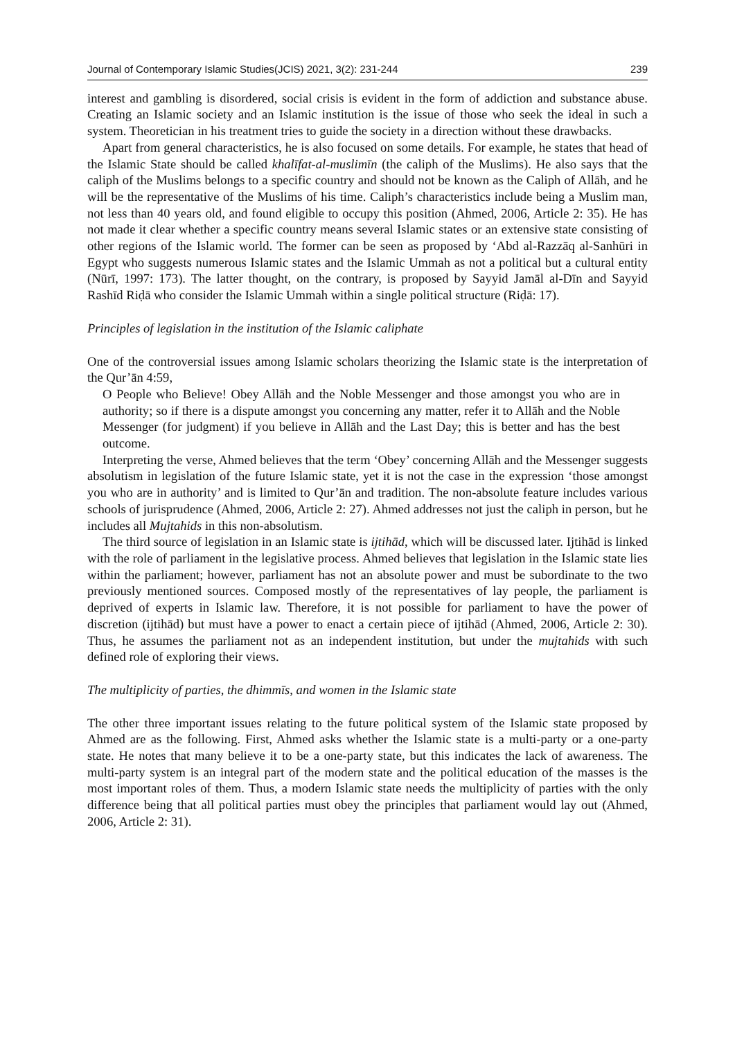Journal of Contemporary Islamic Studies(JCIS) 2021, 3(2): 231-244 239
interest and gambling is disordered, social crisis is evident in the form of addiction and substance abuse. Creating an Islamic society and an Islamic institution is the issue of those who seek the ideal in such a system. Theoretician in his treatment tries to guide the society in a direction without these drawbacks.
Apart from general characteristics, he is also focused on some details. For example, he states that head of the Islamic State should be called khalīfat-al-muslimīn (the caliph of the Muslims). He also says that the caliph of the Muslims belongs to a specific country and should not be known as the Caliph of Allāh, and he will be the representative of the Muslims of his time. Caliph’s characteristics include being a Muslim man, not less than 40 years old, and found eligible to occupy this position (Ahmed, 2006, Article 2: 35). He has not made it clear whether a specific country means several Islamic states or an extensive state consisting of other regions of the Islamic world. The former can be seen as proposed by ‘Abd al-Razzāq al-Sanhūri in Egypt who suggests numerous Islamic states and the Islamic Ummah as not a political but a cultural entity (Nūrī, 1997: 173). The latter thought, on the contrary, is proposed by Sayyid Jamāl al-Dīn and Sayyid Rashīd Riḍā who consider the Islamic Ummah within a single political structure (Riḍā: 17).
Principles of legislation in the institution of the Islamic caliphate
One of the controversial issues among Islamic scholars theorizing the Islamic state is the interpretation of the Qur’ān 4:59,
O People who Believe! Obey Allāh and the Noble Messenger and those amongst you who are in authority; so if there is a dispute amongst you concerning any matter, refer it to Allāh and the Noble Messenger (for judgment) if you believe in Allāh and the Last Day; this is better and has the best outcome.
Interpreting the verse, Ahmed believes that the term ‘Obey’ concerning Allāh and the Messenger suggests absolutism in legislation of the future Islamic state, yet it is not the case in the expression ‘those amongst you who are in authority’ and is limited to Qur’ān and tradition. The non-absolute feature includes various schools of jurisprudence (Ahmed, 2006, Article 2: 27). Ahmed addresses not just the caliph in person, but he includes all Mujtahids in this non-absolutism.
The third source of legislation in an Islamic state is ijtihād, which will be discussed later. Ijtihād is linked with the role of parliament in the legislative process. Ahmed believes that legislation in the Islamic state lies within the parliament; however, parliament has not an absolute power and must be subordinate to the two previously mentioned sources. Composed mostly of the representatives of lay people, the parliament is deprived of experts in Islamic law. Therefore, it is not possible for parliament to have the power of discretion (ijtihād) but must have a power to enact a certain piece of ijtihād (Ahmed, 2006, Article 2: 30). Thus, he assumes the parliament not as an independent institution, but under the mujtahids with such defined role of exploring their views.
The multiplicity of parties, the dhimmīs, and women in the Islamic state
The other three important issues relating to the future political system of the Islamic state proposed by Ahmed are as the following. First, Ahmed asks whether the Islamic state is a multi-party or a one-party state. He notes that many believe it to be a one-party state, but this indicates the lack of awareness. The multi-party system is an integral part of the modern state and the political education of the masses is the most important roles of them. Thus, a modern Islamic state needs the multiplicity of parties with the only difference being that all political parties must obey the principles that parliament would lay out (Ahmed, 2006, Article 2: 31).